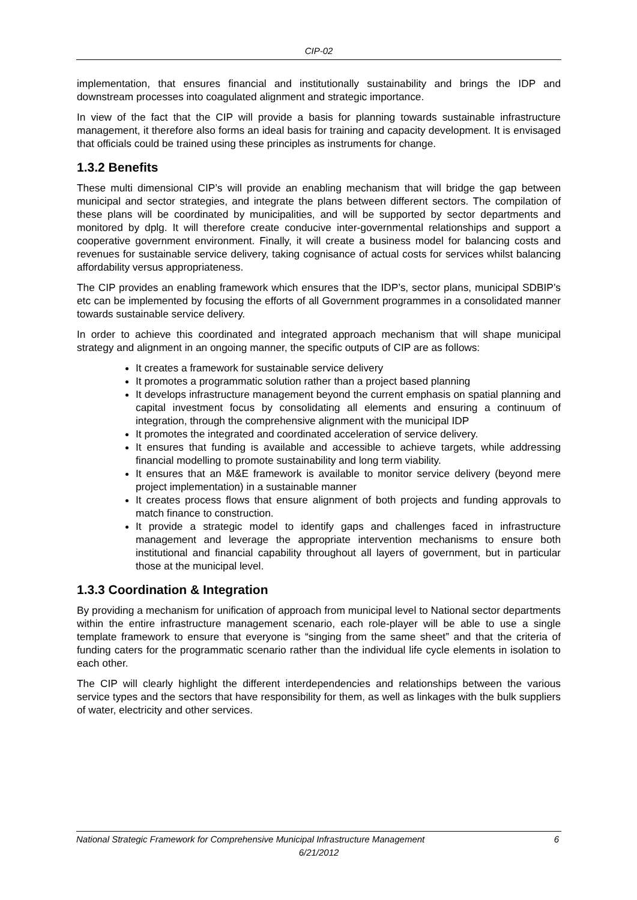CIP-02
implementation, that ensures financial and institutionally sustainability and brings the IDP and downstream processes into coagulated alignment and strategic importance.
In view of the fact that the CIP will provide a basis for planning towards sustainable infrastructure management, it therefore also forms an ideal basis for training and capacity development. It is envisaged that officials could be trained using these principles as instruments for change.
1.3.2 Benefits
These multi dimensional CIP’s will provide an enabling mechanism that will bridge the gap between municipal and sector strategies, and integrate the plans between different sectors. The compilation of these plans will be coordinated by municipalities, and will be supported by sector departments and monitored by dplg. It will therefore create conducive inter-governmental relationships and support a cooperative government environment. Finally, it will create a business model for balancing costs and revenues for sustainable service delivery, taking cognisance of actual costs for services whilst balancing affordability versus appropriateness.
The CIP provides an enabling framework which ensures that the IDP’s, sector plans, municipal SDBIP’s etc can be implemented by focusing the efforts of all Government programmes in a consolidated manner towards sustainable service delivery.
In order to achieve this coordinated and integrated approach mechanism that will shape municipal strategy and alignment in an ongoing manner, the specific outputs of CIP are as follows:
It creates a framework for sustainable service delivery
It promotes a programmatic solution rather than a project based planning
It develops infrastructure management beyond the current emphasis on spatial planning and capital investment focus by consolidating all elements and ensuring a continuum of integration, through the comprehensive alignment with the municipal IDP
It promotes the integrated and coordinated acceleration of service delivery.
It ensures that funding is available and accessible to achieve targets, while addressing financial modelling to promote sustainability and long term viability.
It ensures that an M&E framework is available to monitor service delivery (beyond mere project implementation) in a sustainable manner
It creates process flows that ensure alignment of both projects and funding approvals to match finance to construction.
It provide a strategic model to identify gaps and challenges faced in infrastructure management and leverage the appropriate intervention mechanisms to ensure both institutional and financial capability throughout all layers of government, but in particular those at the municipal level.
1.3.3 Coordination & Integration
By providing a mechanism for unification of approach from municipal level to National sector departments within the entire infrastructure management scenario, each role-player will be able to use a single template framework to ensure that everyone is “singing from the same sheet” and that the criteria of funding caters for the programmatic scenario rather than the individual life cycle elements in isolation to each other.
The CIP will clearly highlight the different interdependencies and relationships between the various service types and the sectors that have responsibility for them, as well as linkages with the bulk suppliers of water, electricity and other services.
6 National Strategic Framework for Comprehensive Municipal Infrastructure Management
6/21/2012